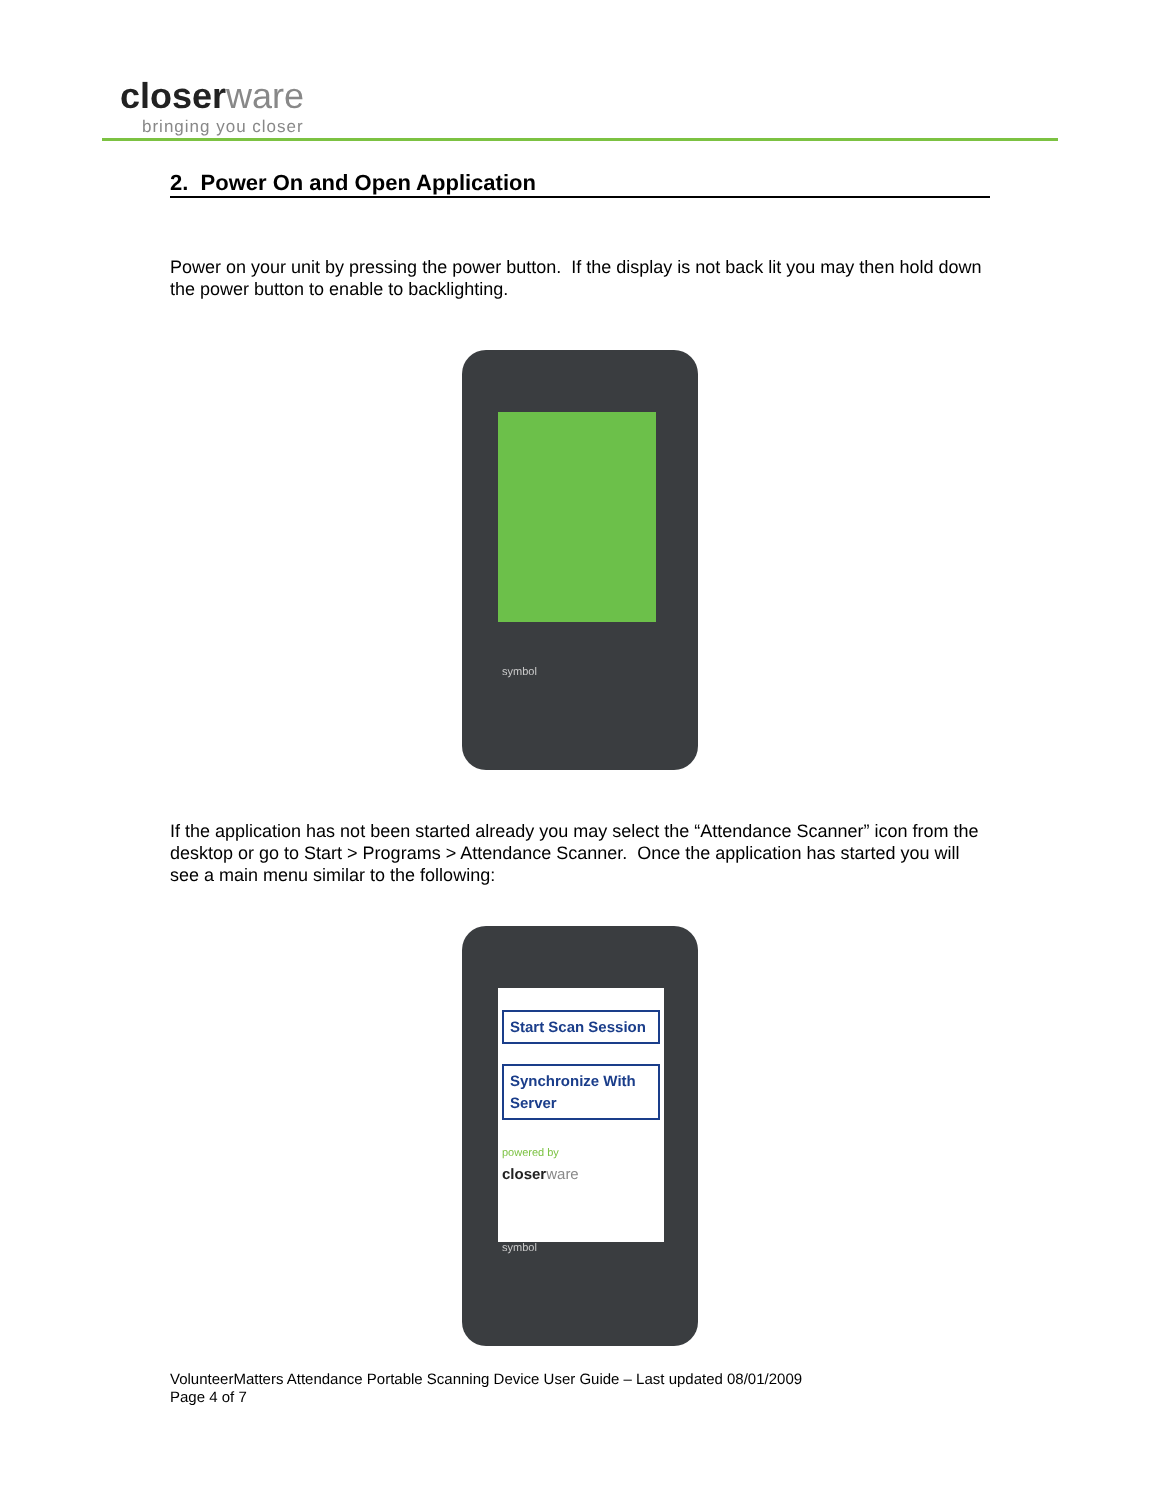closer ware
bringing you closer
2. Power On and Open Application
Power on your unit by pressing the power button. If the display is not back lit you may then hold down the power button to enable to backlighting.
symbol
If the application has not been started already you may select the “Attendance Scanner” icon from the desktop or go to Start > Programs > Attendance Scanner. Once the application has started you will see a main menu similar to the following:
Start Scan Session
Synchronize With Server
powered by
closer ware
symbol
VolunteerMatters Attendance Portable Scanning Device User Guide – Last updated 08/01/2009
Page 4 of 7